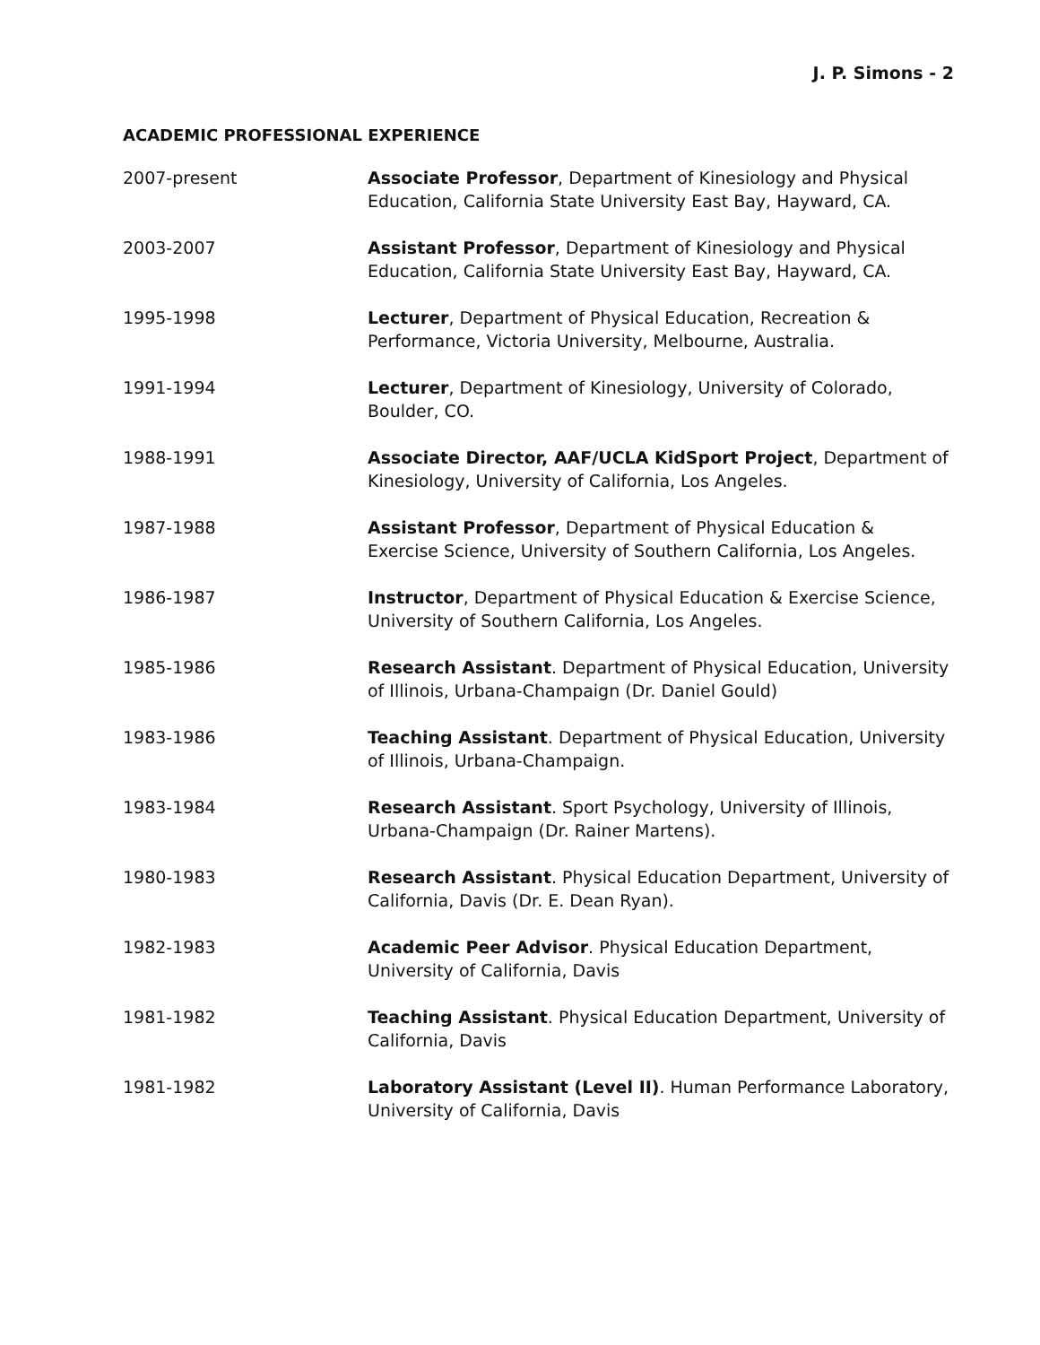J. P. Simons - 2
ACADEMIC PROFESSIONAL EXPERIENCE
2007-present Associate Professor, Department of Kinesiology and Physical Education, California State University East Bay, Hayward, CA.
2003-2007 Assistant Professor, Department of Kinesiology and Physical Education, California State University East Bay, Hayward, CA.
1995-1998 Lecturer, Department of Physical Education, Recreation & Performance, Victoria University, Melbourne, Australia.
1991-1994 Lecturer, Department of Kinesiology, University of Colorado, Boulder, CO.
1988-1991 Associate Director, AAF/UCLA KidSport Project, Department of Kinesiology, University of California, Los Angeles.
1987-1988 Assistant Professor, Department of Physical Education & Exercise Science, University of Southern California, Los Angeles.
1986-1987 Instructor, Department of Physical Education & Exercise Science, University of Southern California, Los Angeles.
1985-1986 Research Assistant. Department of Physical Education, University of Illinois, Urbana-Champaign (Dr. Daniel Gould)
1983-1986 Teaching Assistant. Department of Physical Education, University of Illinois, Urbana-Champaign.
1983-1984 Research Assistant. Sport Psychology, University of Illinois, Urbana-Champaign (Dr. Rainer Martens).
1980-1983 Research Assistant. Physical Education Department, University of California, Davis (Dr. E. Dean Ryan).
1982-1983 Academic Peer Advisor. Physical Education Department, University of California, Davis
1981-1982 Teaching Assistant. Physical Education Department, University of California, Davis
1981-1982 Laboratory Assistant (Level II). Human Performance Laboratory, University of California, Davis